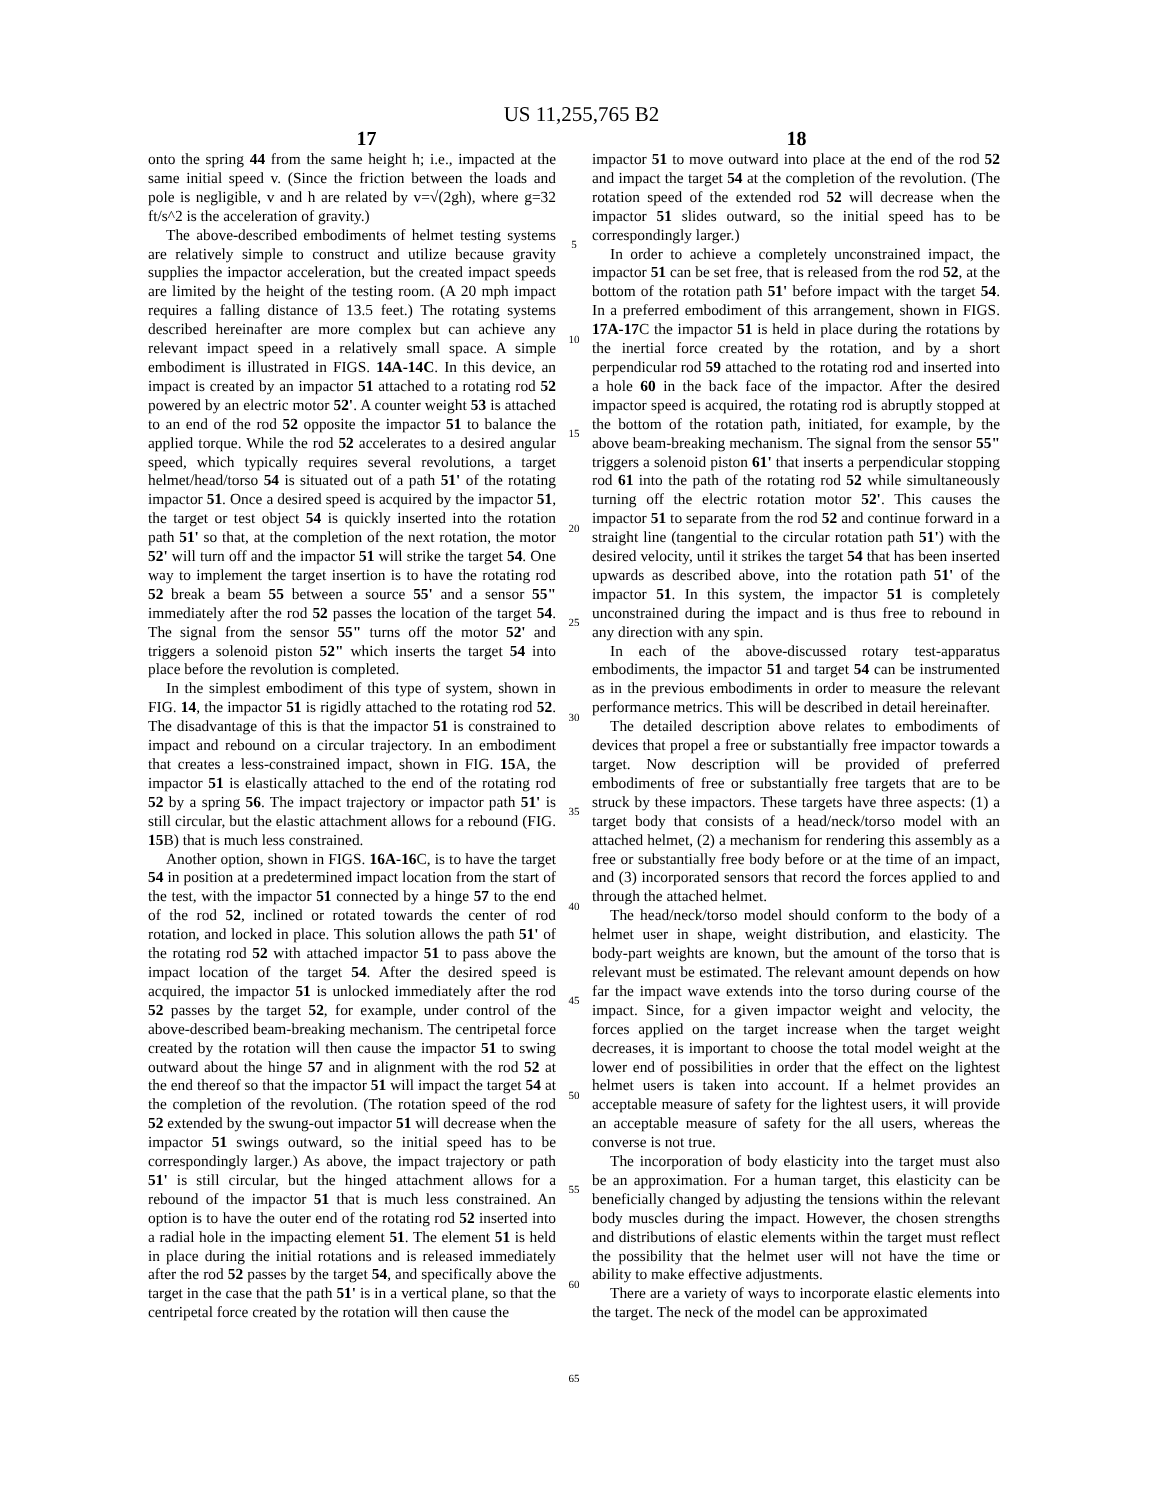US 11,255,765 B2
17 18
onto the spring 44 from the same height h; i.e., impacted at the same initial speed v. (Since the friction between the loads and pole is negligible, v and h are related by v=√(2gh), where g=32 ft/s^2 is the acceleration of gravity.)
The above-described embodiments of helmet testing systems are relatively simple to construct and utilize because gravity supplies the impactor acceleration, but the created impact speeds are limited by the height of the testing room. (A 20 mph impact requires a falling distance of 13.5 feet.) The rotating systems described hereinafter are more complex but can achieve any relevant impact speed in a relatively small space. A simple embodiment is illustrated in FIGS. 14A-14C. In this device, an impact is created by an impactor 51 attached to a rotating rod 52 powered by an electric motor 52'. A counter weight 53 is attached to an end of the rod 52 opposite the impactor 51 to balance the applied torque. While the rod 52 accelerates to a desired angular speed, which typically requires several revolutions, a target helmet/head/torso 54 is situated out of a path 51' of the rotating impactor 51. Once a desired speed is acquired by the impactor 51, the target or test object 54 is quickly inserted into the rotation path 51' so that, at the completion of the next rotation, the motor 52' will turn off and the impactor 51 will strike the target 54. One way to implement the target insertion is to have the rotating rod 52 break a beam 55 between a source 55' and a sensor 55" immediately after the rod 52 passes the location of the target 54. The signal from the sensor 55" turns off the motor 52' and triggers a solenoid piston 52" which inserts the target 54 into place before the revolution is completed.
In the simplest embodiment of this type of system, shown in FIG. 14, the impactor 51 is rigidly attached to the rotating rod 52. The disadvantage of this is that the impactor 51 is constrained to impact and rebound on a circular trajectory. In an embodiment that creates a less-constrained impact, shown in FIG. 15 A, the impactor 51 is elastically attached to the end of the rotating rod 52 by a spring 56. The impact trajectory or impactor path 51' is still circular, but the elastic attachment allows for a rebound (FIG. 15 B) that is much less constrained.
Another option, shown in FIGS. 16A-16 C, is to have the target 54 in position at a predetermined impact location from the start of the test, with the impactor 51 connected by a hinge 57 to the end of the rod 52, inclined or rotated towards the center of rod rotation, and locked in place. This solution allows the path 51' of the rotating rod 52 with attached impactor 51 to pass above the impact location of the target 54. After the desired speed is acquired, the impactor 51 is unlocked immediately after the rod 52 passes by the target 52, for example, under control of the above-described beam-breaking mechanism. The centripetal force created by the rotation will then cause the impactor 51 to swing outward about the hinge 57 and in alignment with the rod 52 at the end thereof so that the impactor 51 will impact the target 54 at the completion of the revolution. (The rotation speed of the rod 52 extended by the swung-out impactor 51 will decrease when the impactor 51 swings outward, so the initial speed has to be correspondingly larger.) As above, the impact trajectory or path 51' is still circular, but the hinged attachment allows for a rebound of the impactor 51 that is much less constrained. An option is to have the outer end of the rotating rod 52 inserted into a radial hole in the impacting element 51. The element 51 is held in place during the initial rotations and is released immediately after the rod 52 passes by the target 54, and specifically above the target in the case that the path 51' is in a vertical plane, so that the centripetal force created by the rotation will then cause the
5
10
15
20
25
30
35
40
45
50
55
60
65
impactor 51 to move outward into place at the end of the rod 52 and impact the target 54 at the completion of the revolution. (The rotation speed of the extended rod 52 will decrease when the impactor 51 slides outward, so the initial speed has to be correspondingly larger.)
In order to achieve a completely unconstrained impact, the impactor 51 can be set free, that is released from the rod 52, at the bottom of the rotation path 51' before impact with the target 54. In a preferred embodiment of this arrangement, shown in FIGS. 17A-17 C the impactor 51 is held in place during the rotations by the inertial force created by the rotation, and by a short perpendicular rod 59 attached to the rotating rod and inserted into a hole 60 in the back face of the impactor. After the desired impactor speed is acquired, the rotating rod is abruptly stopped at the bottom of the rotation path, initiated, for example, by the above beam-breaking mechanism. The signal from the sensor 55" triggers a solenoid piston 61' that inserts a perpendicular stopping rod 61 into the path of the rotating rod 52 while simultaneously turning off the electric rotation motor 52'. This causes the impactor 51 to separate from the rod 52 and continue forward in a straight line (tangential to the circular rotation path 51') with the desired velocity, until it strikes the target 54 that has been inserted upwards as described above, into the rotation path 51' of the impactor 51. In this system, the impactor 51 is completely unconstrained during the impact and is thus free to rebound in any direction with any spin.
In each of the above-discussed rotary test-apparatus embodiments, the impactor 51 and target 54 can be instrumented as in the previous embodiments in order to measure the relevant performance metrics. This will be described in detail hereinafter.
The detailed description above relates to embodiments of devices that propel a free or substantially free impactor towards a target. Now description will be provided of preferred embodiments of free or substantially free targets that are to be struck by these impactors. These targets have three aspects: (1) a target body that consists of a head/neck/torso model with an attached helmet, (2) a mechanism for rendering this assembly as a free or substantially free body before or at the time of an impact, and (3) incorporated sensors that record the forces applied to and through the attached helmet.
The head/neck/torso model should conform to the body of a helmet user in shape, weight distribution, and elasticity. The body-part weights are known, but the amount of the torso that is relevant must be estimated. The relevant amount depends on how far the impact wave extends into the torso during course of the impact. Since, for a given impactor weight and velocity, the forces applied on the target increase when the target weight decreases, it is important to choose the total model weight at the lower end of possibilities in order that the effect on the lightest helmet users is taken into account. If a helmet provides an acceptable measure of safety for the lightest users, it will provide an acceptable measure of safety for the all users, whereas the converse is not true.
The incorporation of body elasticity into the target must also be an approximation. For a human target, this elasticity can be beneficially changed by adjusting the tensions within the relevant body muscles during the impact. However, the chosen strengths and distributions of elastic elements within the target must reflect the possibility that the helmet user will not have the time or ability to make effective adjustments.
There are a variety of ways to incorporate elastic elements into the target. The neck of the model can be approximated